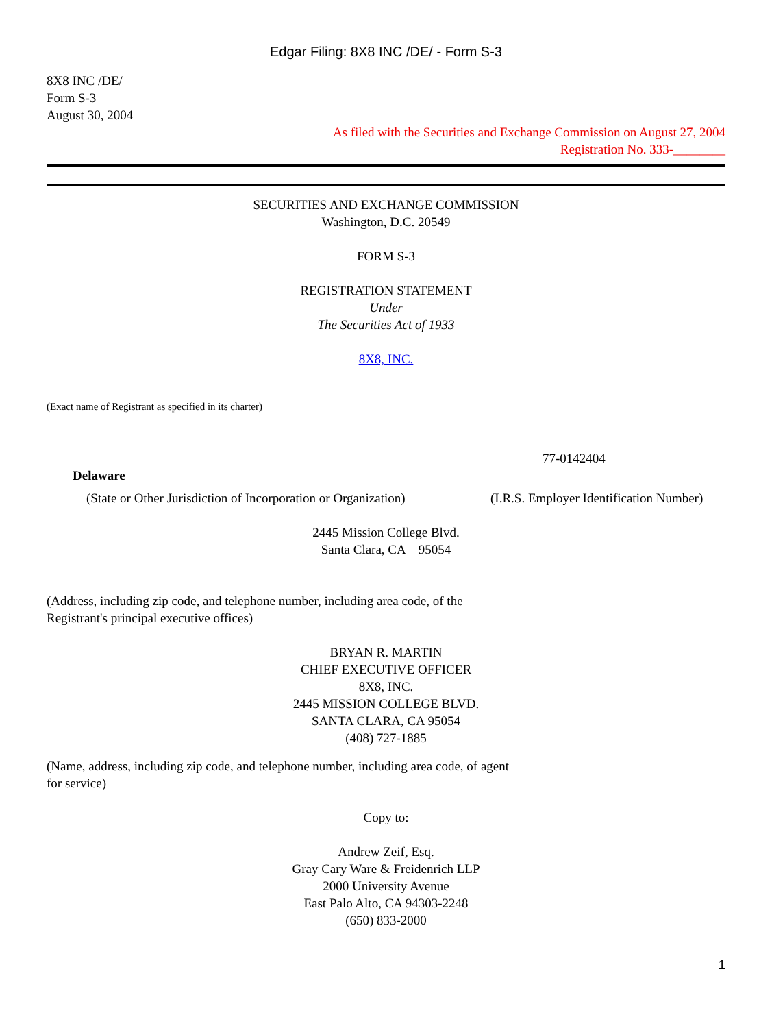Edgar Filing: 8X8 INC /DE/ - Form S-3
8X8 INC /DE/
Form S-3
August 30, 2004
As filed with the Securities and Exchange Commission on August 27, 2004
Registration No. 333-________
SECURITIES AND EXCHANGE COMMISSION
Washington, D.C. 20549
FORM S-3
REGISTRATION STATEMENT
Under
The Securities Act of 1933
8X8, INC.
(Exact name of Registrant as specified in its charter)
77-0142404
Delaware
(State or Other Jurisdiction of Incorporation or Organization)
(I.R.S. Employer Identification Number)
2445 Mission College Blvd.
Santa Clara, CA 95054
(Address, including zip code, and telephone number, including area code, of the Registrant's principal executive offices)
BRYAN R. MARTIN
CHIEF EXECUTIVE OFFICER
8X8, INC.
2445 MISSION COLLEGE BLVD.
SANTA CLARA, CA 95054
(408) 727-1885
(Name, address, including zip code, and telephone number, including area code, of agent for service)
Copy to:
Andrew Zeif, Esq.
Gray Cary Ware & Freidenrich LLP
2000 University Avenue
East Palo Alto, CA 94303-2248
(650) 833-2000
1